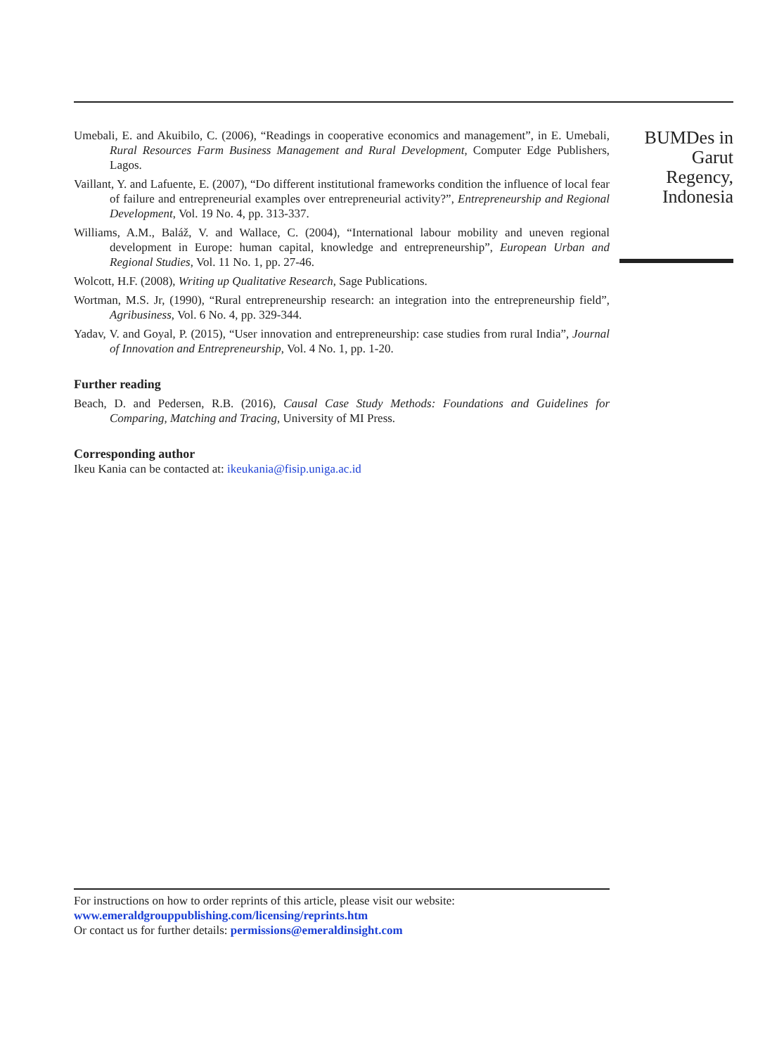Umebali, E. and Akuibilo, C. (2006), “Readings in cooperative economics and management”, in E. Umebali, Rural Resources Farm Business Management and Rural Development, Computer Edge Publishers, Lagos.
Vaillant, Y. and Lafuente, E. (2007), “Do different institutional frameworks condition the influence of local fear of failure and entrepreneurial examples over entrepreneurial activity?”, Entrepreneurship and Regional Development, Vol. 19 No. 4, pp. 313-337.
Williams, A.M., Baláž, V. and Wallace, C. (2004), “International labour mobility and uneven regional development in Europe: human capital, knowledge and entrepreneurship”, European Urban and Regional Studies, Vol. 11 No. 1, pp. 27-46.
Wolcott, H.F. (2008), Writing up Qualitative Research, Sage Publications.
Wortman, M.S. Jr, (1990), “Rural entrepreneurship research: an integration into the entrepreneurship field”, Agribusiness, Vol. 6 No. 4, pp. 329-344.
Yadav, V. and Goyal, P. (2015), “User innovation and entrepreneurship: case studies from rural India”, Journal of Innovation and Entrepreneurship, Vol. 4 No. 1, pp. 1-20.
Further reading
Beach, D. and Pedersen, R.B. (2016), Causal Case Study Methods: Foundations and Guidelines for Comparing, Matching and Tracing, University of MI Press.
Corresponding author
Ikeu Kania can be contacted at: ikeukania@fisip.uniga.ac.id
BUMDes in
Garut
Regency,
Indonesia
For instructions on how to order reprints of this article, please visit our website:
www.emeraldgrouppublishing.com/licensing/reprints.htm
Or contact us for further details: permissions@emeraldinsight.com